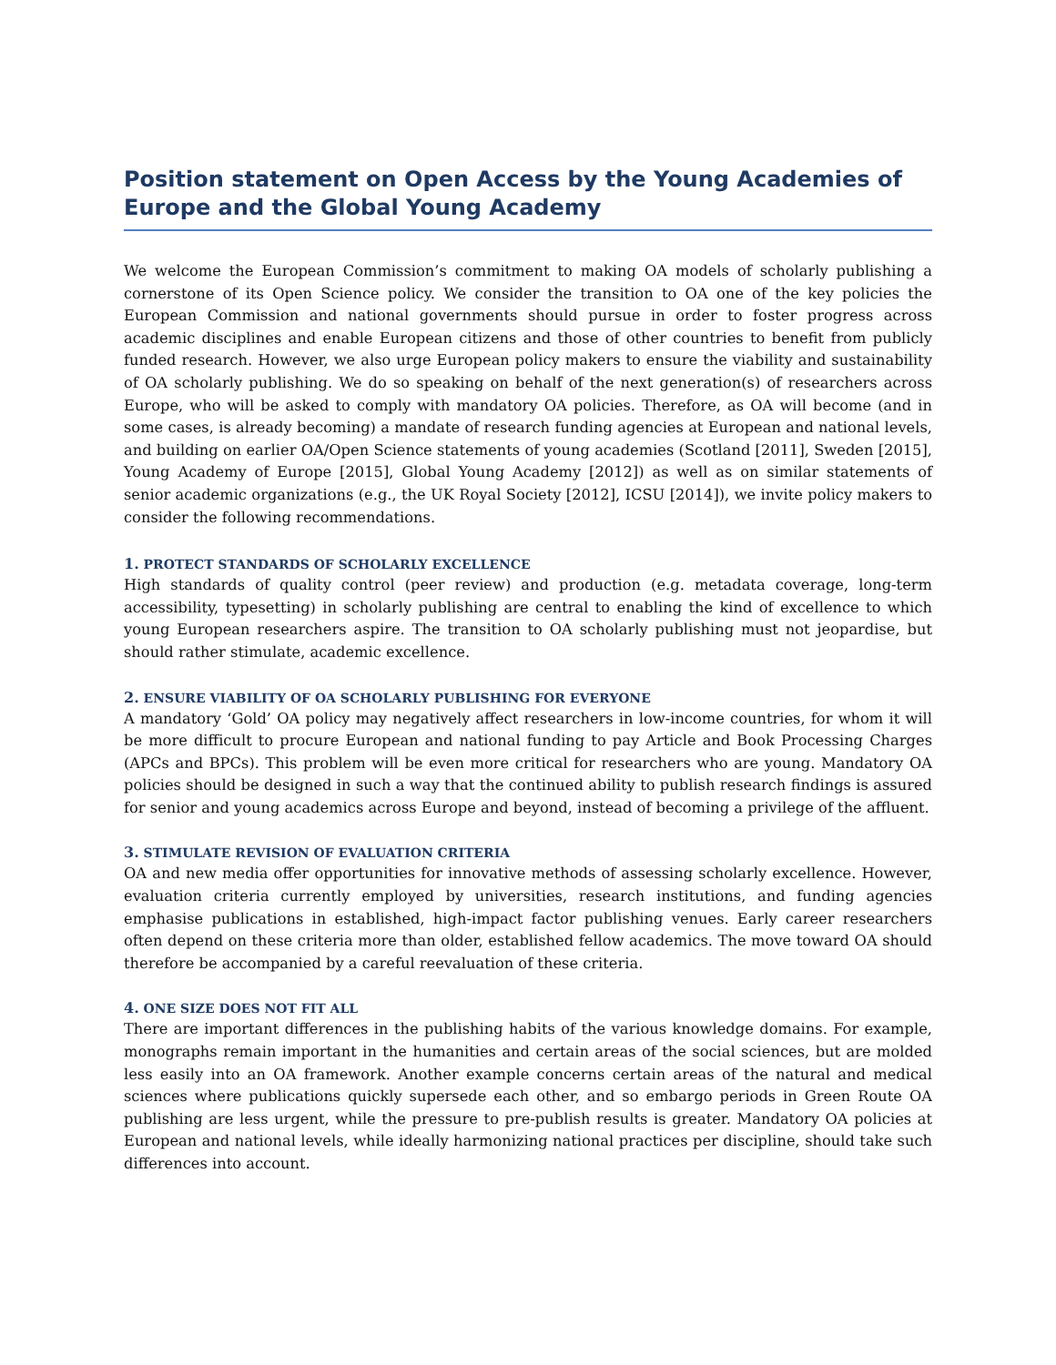Position statement on Open Access by the Young Academies of Europe and the Global Young Academy
We welcome the European Commission’s commitment to making OA models of scholarly publishing a cornerstone of its Open Science policy. We consider the transition to OA one of the key policies the European Commission and national governments should pursue in order to foster progress across academic disciplines and enable European citizens and those of other countries to benefit from publicly funded research. However, we also urge European policy makers to ensure the viability and sustainability of OA scholarly publishing. We do so speaking on behalf of the next generation(s) of researchers across Europe, who will be asked to comply with mandatory OA policies. Therefore, as OA will become (and in some cases, is already becoming) a mandate of research funding agencies at European and national levels, and building on earlier OA/Open Science statements of young academies (Scotland [2011], Sweden [2015], Young Academy of Europe [2015], Global Young Academy [2012]) as well as on similar statements of senior academic organizations (e.g., the UK Royal Society [2012], ICSU [2014]), we invite policy makers to consider the following recommendations.
1. PROTECT STANDARDS OF SCHOLARLY EXCELLENCE
High standards of quality control (peer review) and production (e.g. metadata coverage, long-term accessibility, typesetting) in scholarly publishing are central to enabling the kind of excellence to which young European researchers aspire. The transition to OA scholarly publishing must not jeopardise, but should rather stimulate, academic excellence.
2. ENSURE VIABILITY OF OA SCHOLARLY PUBLISHING FOR EVERYONE
A mandatory ‘Gold’ OA policy may negatively affect researchers in low-income countries, for whom it will be more difficult to procure European and national funding to pay Article and Book Processing Charges (APCs and BPCs). This problem will be even more critical for researchers who are young. Mandatory OA policies should be designed in such a way that the continued ability to publish research findings is assured for senior and young academics across Europe and beyond, instead of becoming a privilege of the affluent.
3. STIMULATE REVISION OF EVALUATION CRITERIA
OA and new media offer opportunities for innovative methods of assessing scholarly excellence. However, evaluation criteria currently employed by universities, research institutions, and funding agencies emphasise publications in established, high-impact factor publishing venues. Early career researchers often depend on these criteria more than older, established fellow academics. The move toward OA should therefore be accompanied by a careful reevaluation of these criteria.
4. ONE SIZE DOES NOT FIT ALL
There are important differences in the publishing habits of the various knowledge domains. For example, monographs remain important in the humanities and certain areas of the social sciences, but are molded less easily into an OA framework. Another example concerns certain areas of the natural and medical sciences where publications quickly supersede each other, and so embargo periods in Green Route OA publishing are less urgent, while the pressure to pre-publish results is greater. Mandatory OA policies at European and national levels, while ideally harmonizing national practices per discipline, should take such differences into account.